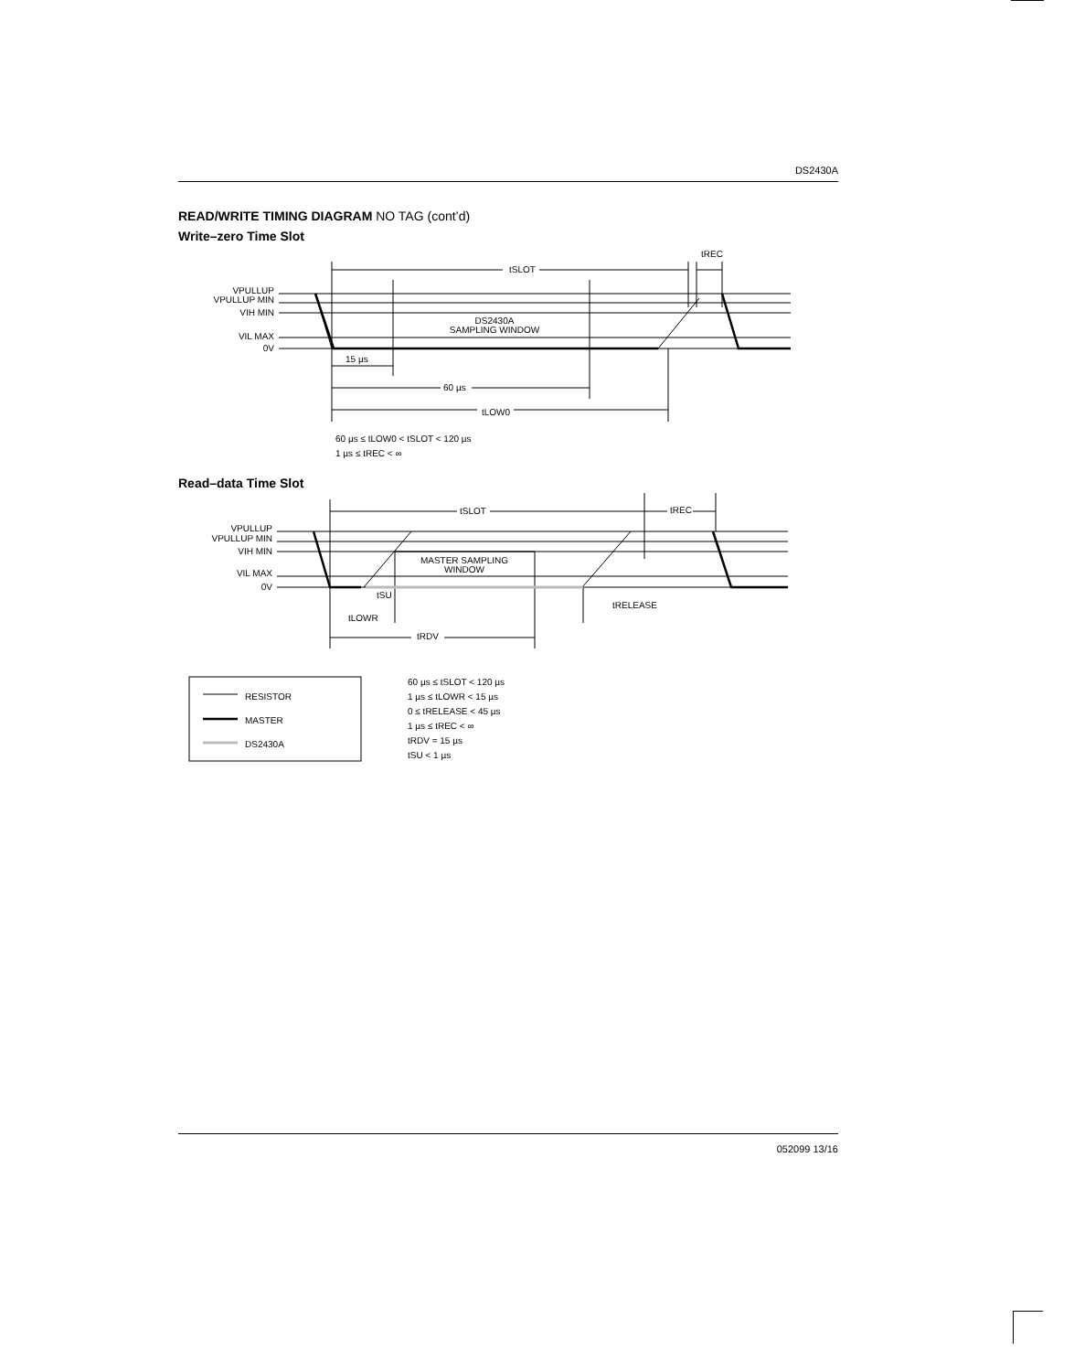DS2430A
READ/WRITE TIMING DIAGRAM NO TAG (cont’d)
Write–zero Time Slot
VPULLUP
VPULLUP MIN
VIH MIN
VIL MAX
0V
tSLOT
tREC
DS2430A
SAMPLING WINDOW
15 µs
60 µs
tLOW0
60 µs ≤ tLOW0 < tSLOT < 120 µs
1 µs ≤ tREC < ∞
Read–data Time Slot
VPULLUP
VPULLUP MIN
VIH MIN
VIL MAX
0V
tSLOT
tREC
MASTER SAMPLING
WINDOW
tSU
tLOWR
tRELEASE
tRDV
RESISTOR
MASTER
DS2430A
60 µs ≤ tSLOT < 120 µs
1 µs ≤ tLOWR < 15 µs
0 ≤ tRELEASE < 45 µs
1 µs ≤ tREC < ∞
tRDV = 15 µs
tSU < 1 µs
052099 13/16